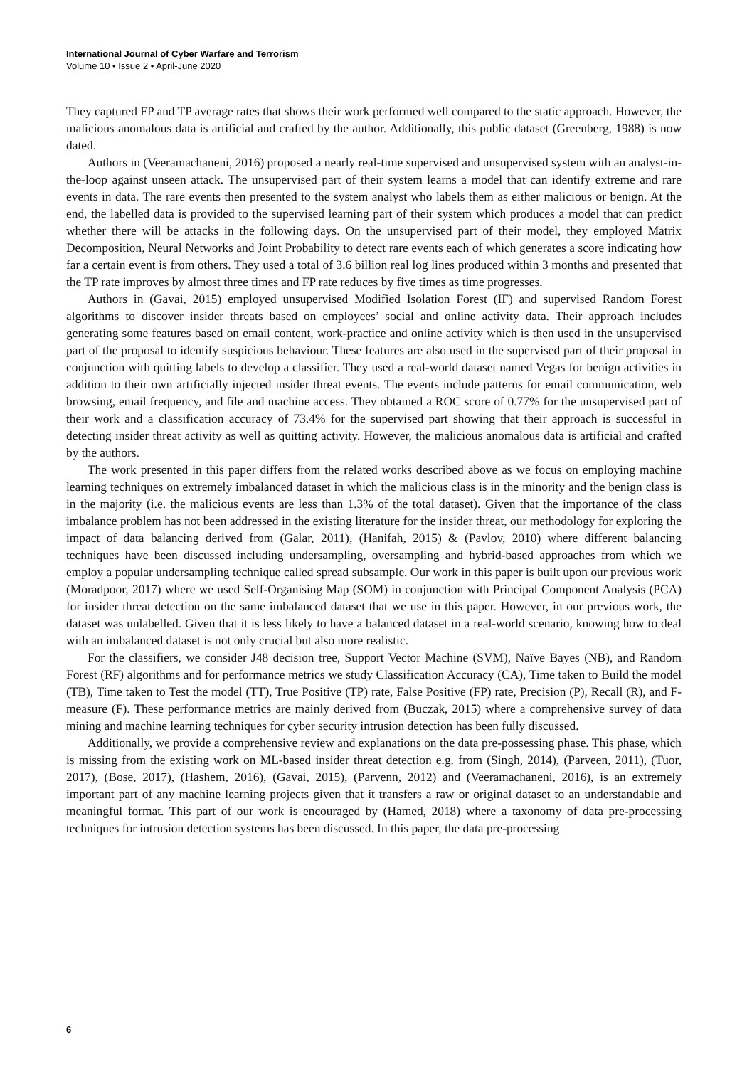International Journal of Cyber Warfare and Terrorism
Volume 10 • Issue 2 • April-June 2020
They captured FP and TP average rates that shows their work performed well compared to the static approach. However, the malicious anomalous data is artificial and crafted by the author. Additionally, this public dataset (Greenberg, 1988) is now dated.
Authors in (Veeramachaneni, 2016) proposed a nearly real-time supervised and unsupervised system with an analyst-in-the-loop against unseen attack. The unsupervised part of their system learns a model that can identify extreme and rare events in data. The rare events then presented to the system analyst who labels them as either malicious or benign. At the end, the labelled data is provided to the supervised learning part of their system which produces a model that can predict whether there will be attacks in the following days. On the unsupervised part of their model, they employed Matrix Decomposition, Neural Networks and Joint Probability to detect rare events each of which generates a score indicating how far a certain event is from others. They used a total of 3.6 billion real log lines produced within 3 months and presented that the TP rate improves by almost three times and FP rate reduces by five times as time progresses.
Authors in (Gavai, 2015) employed unsupervised Modified Isolation Forest (IF) and supervised Random Forest algorithms to discover insider threats based on employees’ social and online activity data. Their approach includes generating some features based on email content, work-practice and online activity which is then used in the unsupervised part of the proposal to identify suspicious behaviour. These features are also used in the supervised part of their proposal in conjunction with quitting labels to develop a classifier. They used a real-world dataset named Vegas for benign activities in addition to their own artificially injected insider threat events. The events include patterns for email communication, web browsing, email frequency, and file and machine access. They obtained a ROC score of 0.77% for the unsupervised part of their work and a classification accuracy of 73.4% for the supervised part showing that their approach is successful in detecting insider threat activity as well as quitting activity. However, the malicious anomalous data is artificial and crafted by the authors.
The work presented in this paper differs from the related works described above as we focus on employing machine learning techniques on extremely imbalanced dataset in which the malicious class is in the minority and the benign class is in the majority (i.e. the malicious events are less than 1.3% of the total dataset). Given that the importance of the class imbalance problem has not been addressed in the existing literature for the insider threat, our methodology for exploring the impact of data balancing derived from (Galar, 2011), (Hanifah, 2015) & (Pavlov, 2010) where different balancing techniques have been discussed including undersampling, oversampling and hybrid-based approaches from which we employ a popular undersampling technique called spread subsample. Our work in this paper is built upon our previous work (Moradpoor, 2017) where we used Self-Organising Map (SOM) in conjunction with Principal Component Analysis (PCA) for insider threat detection on the same imbalanced dataset that we use in this paper. However, in our previous work, the dataset was unlabelled. Given that it is less likely to have a balanced dataset in a real-world scenario, knowing how to deal with an imbalanced dataset is not only crucial but also more realistic.
For the classifiers, we consider J48 decision tree, Support Vector Machine (SVM), Naïve Bayes (NB), and Random Forest (RF) algorithms and for performance metrics we study Classification Accuracy (CA), Time taken to Build the model (TB), Time taken to Test the model (TT), True Positive (TP) rate, False Positive (FP) rate, Precision (P), Recall (R), and F-measure (F). These performance metrics are mainly derived from (Buczak, 2015) where a comprehensive survey of data mining and machine learning techniques for cyber security intrusion detection has been fully discussed.
Additionally, we provide a comprehensive review and explanations on the data pre-possessing phase. This phase, which is missing from the existing work on ML-based insider threat detection e.g. from (Singh, 2014), (Parveen, 2011), (Tuor, 2017), (Bose, 2017), (Hashem, 2016), (Gavai, 2015), (Parvenn, 2012) and (Veeramachaneni, 2016), is an extremely important part of any machine learning projects given that it transfers a raw or original dataset to an understandable and meaningful format. This part of our work is encouraged by (Hamed, 2018) where a taxonomy of data pre-processing techniques for intrusion detection systems has been discussed. In this paper, the data pre-processing
6